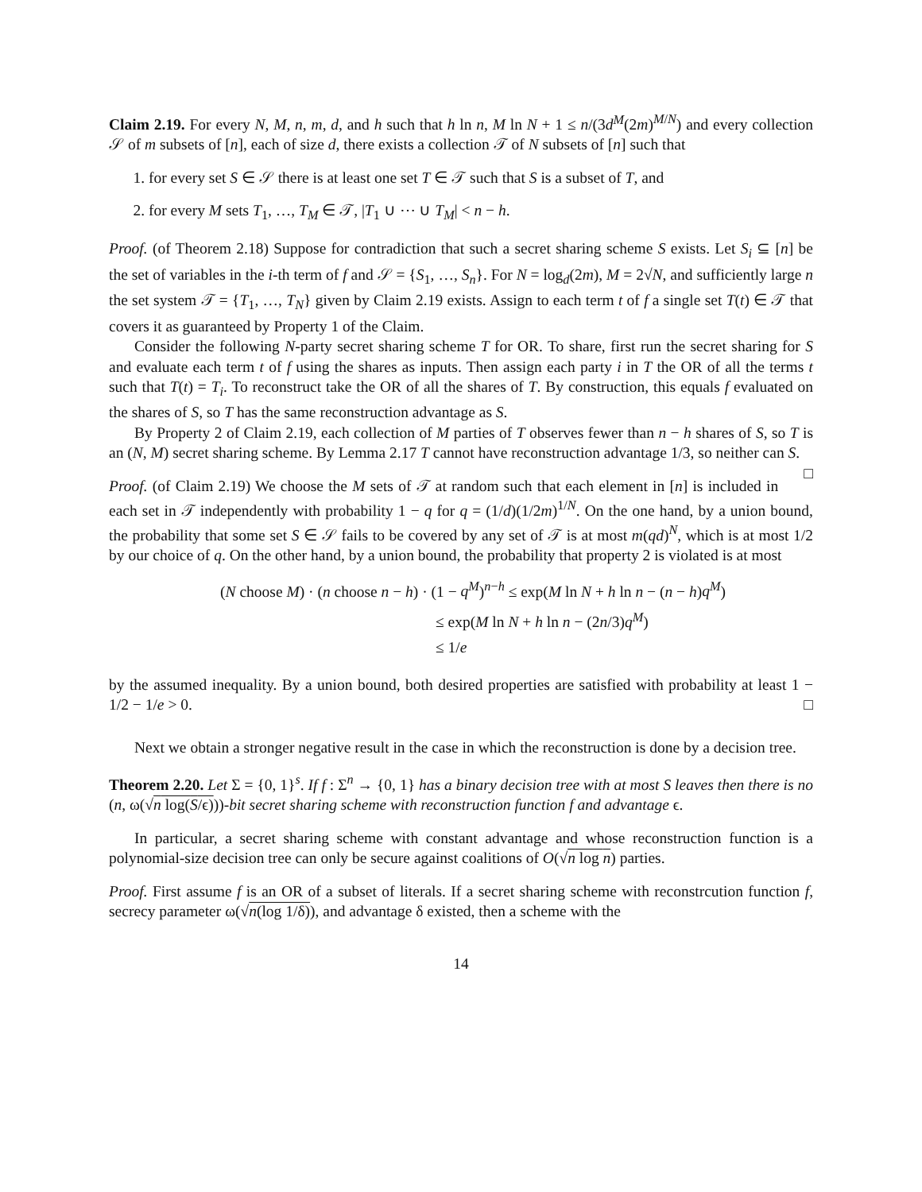Claim 2.19. For every N, M, n, m, d, and h such that h ln n, M ln N + 1 ≤ n/(3d<sup>M</sup>(2m)<sup>M/N</sup>) and every collection 𝒮 of m subsets of [n], each of size d, there exists a collection 𝒯 of N subsets of [n] such that
1. for every set S ∈ 𝒮 there is at least one set T ∈ 𝒯 such that S is a subset of T, and
2. for every M sets T<sub>1</sub>, …, T<sub>M</sub> ∈ 𝒯, |T<sub>1</sub> ∪ ⋯ ∪ T<sub>M</sub>| < n − h.
Proof. (of Theorem 2.18) Suppose for contradiction that such a secret sharing scheme S exists. Let S<sub>i</sub> ⊆ [n] be the set of variables in the i-th term of f and 𝒮 = {S<sub>1</sub>, …, S<sub>n</sub>}. For N = log<sub>d</sub>(2m), M = 2√N, and sufficiently large n the set system 𝒯 = {T<sub>1</sub>, …, T<sub>N</sub>} given by Claim 2.19 exists. Assign to each term t of f a single set T(t) ∈ 𝒯 that covers it as guaranteed by Property 1 of the Claim.
Consider the following N-party secret sharing scheme T for OR. To share, first run the secret sharing for S and evaluate each term t of f using the shares as inputs. Then assign each party i in T the OR of all the terms t such that T(t) = T<sub>i</sub>. To reconstruct take the OR of all the shares of T. By construction, this equals f evaluated on the shares of S, so T has the same reconstruction advantage as S.
By Property 2 of Claim 2.19, each collection of M parties of T observes fewer than n − h shares of S, so T is an (N, M) secret sharing scheme. By Lemma 2.17 T cannot have reconstruction advantage 1/3, so neither can S. □
Proof. (of Claim 2.19) We choose the M sets of 𝒯 at random such that each element in [n] is included in each set in 𝒯 independently with probability 1 − q for q = (1/d)(1/2m)<sup>1/N</sup>. On the one hand, by a union bound, the probability that some set S ∈ 𝒮 fails to be covered by any set of 𝒯 is at most m(qd)<sup>N</sup>, which is at most 1/2 by our choice of q. On the other hand, by a union bound, the probability that property 2 is violated is at most
(N choose M) · (n choose n − h) · (1 − q<sup>M</sup>)<sup>n−h</sup> ≤ exp(M ln N + h ln n − (n − h)q<sup>M</sup>)
≤ exp(M ln N + h ln n − (2n/3)q<sup>M</sup>)
≤ 1/e
by the assumed inequality. By a union bound, both desired properties are satisfied with probability at least 1 − 1/2 − 1/e > 0. □
Next we obtain a stronger negative result in the case in which the reconstruction is done by a decision tree.
Theorem 2.20. Let Σ = {0, 1}<sup>s</sup>. If f : Σ<sup>n</sup> → {0, 1} has a binary decision tree with at most S leaves then there is no (n, ω(√n log(S/ϵ)))-bit secret sharing scheme with reconstruction function f and advantage ϵ.
In particular, a secret sharing scheme with constant advantage and whose reconstruction function is a polynomial-size decision tree can only be secure against coalitions of O(√n log n) parties.
Proof. First assume f is an OR of a subset of literals. If a secret sharing scheme with reconstrcution function f, secrecy parameter ω(√n(log 1/δ)), and advantage δ existed, then a scheme with the
14